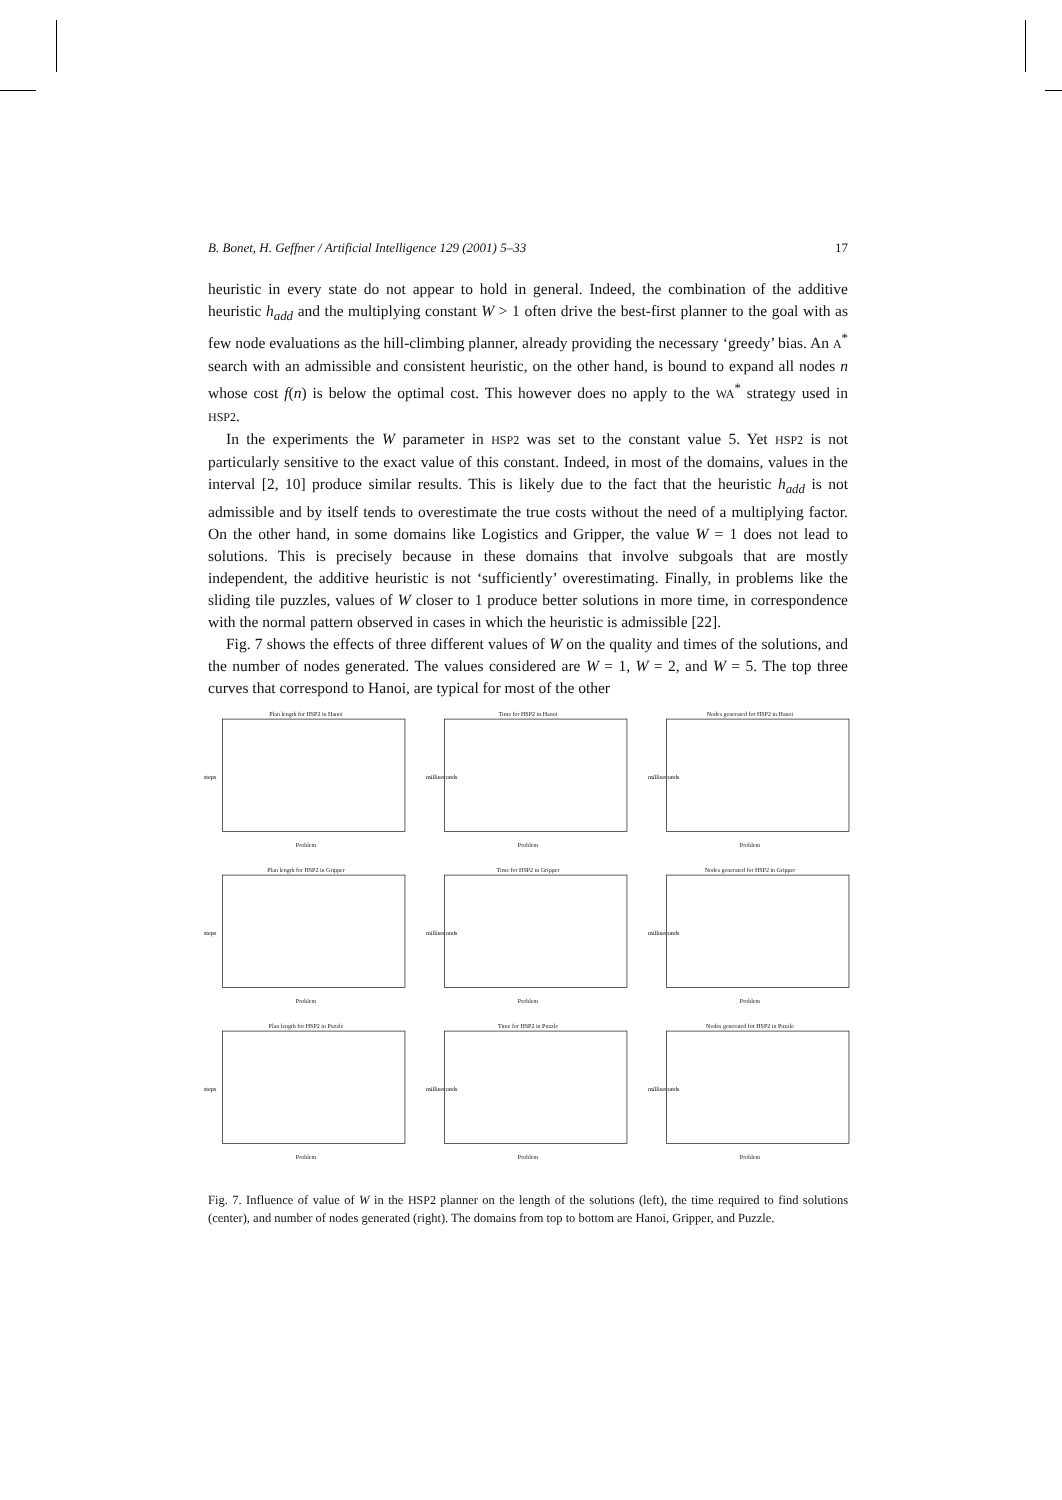B. Bonet, H. Geffner / Artificial Intelligence 129 (2001) 5–33 17
heuristic in every state do not appear to hold in general. Indeed, the combination of the additive heuristic h<sub>add</sub> and the multiplying constant W > 1 often drive the best-first planner to the goal with as few node evaluations as the hill-climbing planner, already providing the necessary ‘greedy’ bias. An A<sup>*</sup> search with an admissible and consistent heuristic, on the other hand, is bound to expand all nodes n whose cost f(n) is below the optimal cost. This however does no apply to the WA<sup>*</sup> strategy used in HSP2.
In the experiments the W parameter in HSP2 was set to the constant value 5. Yet HSP2 is not particularly sensitive to the exact value of this constant. Indeed, in most of the domains, values in the interval [2, 10] produce similar results. This is likely due to the fact that the heuristic h<sub>add</sub> is not admissible and by itself tends to overestimate the true costs without the need of a multiplying factor. On the other hand, in some domains like Logistics and Gripper, the value W = 1 does not lead to solutions. This is precisely because in these domains that involve subgoals that are mostly independent, the additive heuristic is not ‘sufficiently’ overestimating. Finally, in problems like the sliding tile puzzles, values of W closer to 1 produce better solutions in more time, in correspondence with the normal pattern observed in cases in which the heuristic is admissible [22].
Fig. 7 shows the effects of three different values of W on the quality and times of the solutions, and the number of nodes generated. The values considered are W = 1, W = 2, and W = 5. The top three curves that correspond to Hanoi, are typical for most of the other
Plan length for HSP2 in Hanoi
steps
Problem
Time for HSP2 in Hanoi
milliseconds
Problem
Nodes generated for HSP2 in Hanoi
milliseconds
Problem
Plan length for HSP2 in Gripper
steps
Problem
Time for HSP2 in Gripper
milliseconds
Problem
Nodes generated for HSP2 in Gripper
milliseconds
Problem
Plan length for HSP2 in Puzzle
steps
Problem
Time for HSP2 in Puzzle
milliseconds
Problem
Nodes generated for HSP2 in Puzzle
milliseconds
Problem
Fig. 7. Influence of value of W in the HSP2 planner on the length of the solutions (left), the time required to find solutions (center), and number of nodes generated (right). The domains from top to bottom are Hanoi, Gripper, and Puzzle.